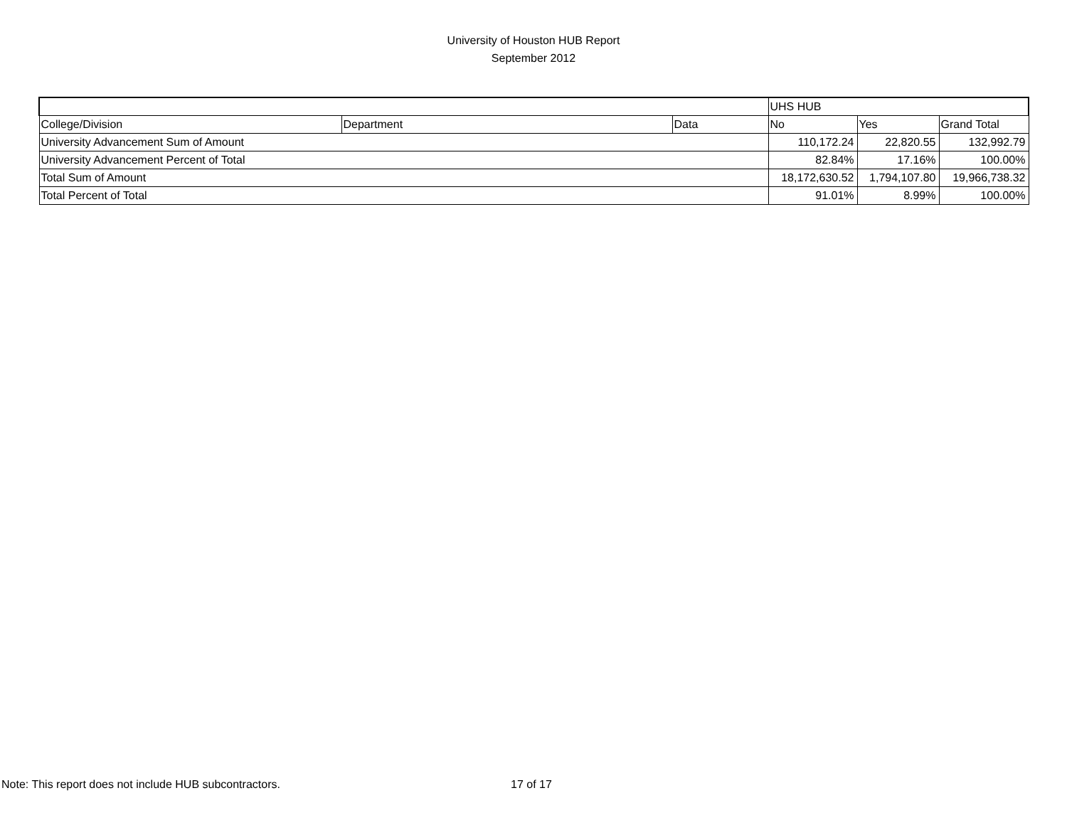University of Houston HUB Report
September 2012
| | | | UHS HUB | | |
| College/Division | Department | Data | No | Yes | Grand Total |
| University Advancement Sum of Amount | | | 110,172.24 | 22,820.55 | 132,992.79 |
| University Advancement Percent of Total | | | 82.84% | 17.16% | 100.00% |
| Total Sum of Amount | | | 18,172,630.52 | 1,794,107.80 | 19,966,738.32 |
| Total Percent of Total | | | 91.01% | 8.99% | 100.00% |
Note: This report does not include HUB subcontractors. 17 of 17